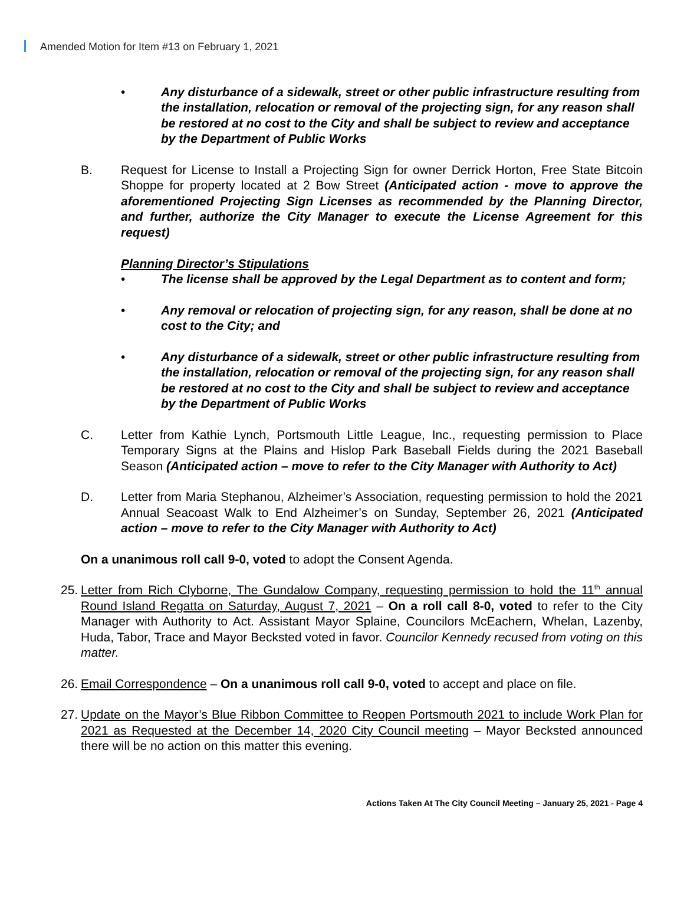Amended Motion for Item #13 on February 1, 2021
• Any disturbance of a sidewalk, street or other public infrastructure resulting from the installation, relocation or removal of the projecting sign, for any reason shall be restored at no cost to the City and shall be subject to review and acceptance by the Department of Public Works
B. Request for License to Install a Projecting Sign for owner Derrick Horton, Free State Bitcoin Shoppe for property located at 2 Bow Street (Anticipated action - move to approve the aforementioned Projecting Sign Licenses as recommended by the Planning Director, and further, authorize the City Manager to execute the License Agreement for this request)
Planning Director’s Stipulations
• The license shall be approved by the Legal Department as to content and form;
• Any removal or relocation of projecting sign, for any reason, shall be done at no cost to the City; and
• Any disturbance of a sidewalk, street or other public infrastructure resulting from the installation, relocation or removal of the projecting sign, for any reason shall be restored at no cost to the City and shall be subject to review and acceptance by the Department of Public Works
C. Letter from Kathie Lynch, Portsmouth Little League, Inc., requesting permission to Place Temporary Signs at the Plains and Hislop Park Baseball Fields during the 2021 Baseball Season (Anticipated action – move to refer to the City Manager with Authority to Act)
D. Letter from Maria Stephanou, Alzheimer’s Association, requesting permission to hold the 2021 Annual Seacoast Walk to End Alzheimer’s on Sunday, September 26, 2021 (Anticipated action – move to refer to the City Manager with Authority to Act)
On a unanimous roll call 9-0, voted to adopt the Consent Agenda.
25. Letter from Rich Clyborne, The Gundalow Company, requesting permission to hold the 11<sup>th</sup> annual Round Island Regatta on Saturday, August 7, 2021 – On a roll call 8-0, voted to refer to the City Manager with Authority to Act. Assistant Mayor Splaine, Councilors McEachern, Whelan, Lazenby, Huda, Tabor, Trace and Mayor Becksted voted in favor. Councilor Kennedy recused from voting on this matter.
26. Email Correspondence – On a unanimous roll call 9-0, voted to accept and place on file.
27. Update on the Mayor’s Blue Ribbon Committee to Reopen Portsmouth 2021 to include Work Plan for 2021 as Requested at the December 14, 2020 City Council meeting – Mayor Becksted announced there will be no action on this matter this evening.
Actions Taken At The City Council Meeting – January 25, 2021 - Page 4